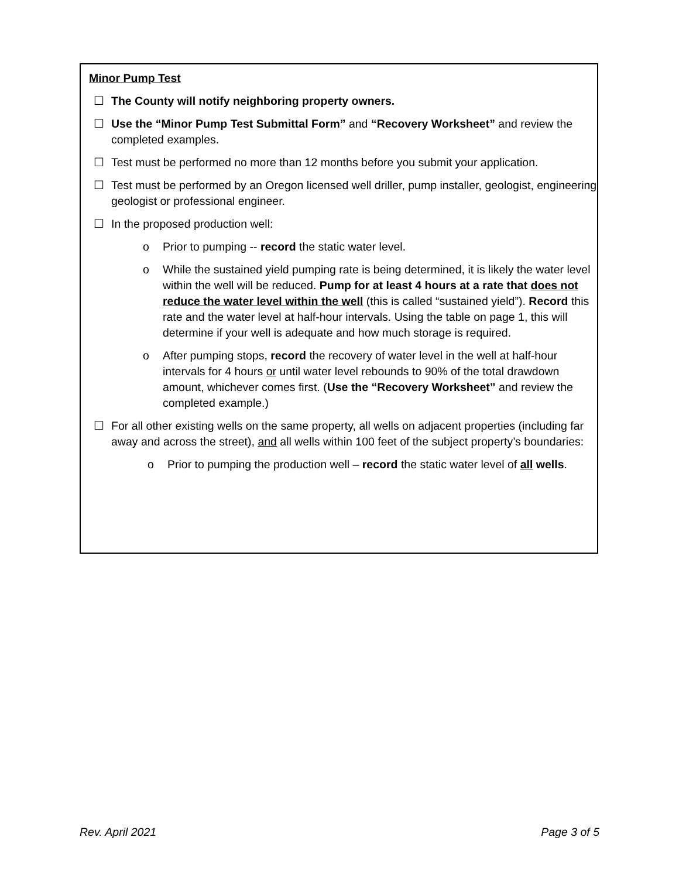Minor Pump Test
☐ The County will notify neighboring property owners.
☐ Use the “Minor Pump Test Submittal Form” and “Recovery Worksheet” and review the completed examples.
☐ Test must be performed no more than 12 months before you submit your application.
☐ Test must be performed by an Oregon licensed well driller, pump installer, geologist, engineering geologist or professional engineer.
☐ In the proposed production well:
o Prior to pumping -- record the static water level.
o While the sustained yield pumping rate is being determined, it is likely the water level within the well will be reduced. Pump for at least 4 hours at a rate that does not reduce the water level within the well (this is called “sustained yield”). Record this rate and the water level at half-hour intervals. Using the table on page 1, this will determine if your well is adequate and how much storage is required.
o After pumping stops, record the recovery of water level in the well at half-hour intervals for 4 hours or until water level rebounds to 90% of the total drawdown amount, whichever comes first. (Use the “Recovery Worksheet” and review the completed example.)
☐ For all other existing wells on the same property, all wells on adjacent properties (including far away and across the street), and all wells within 100 feet of the subject property’s boundaries:
o Prior to pumping the production well – record the static water level of all wells.
Rev. April 2021 Page 3 of 5